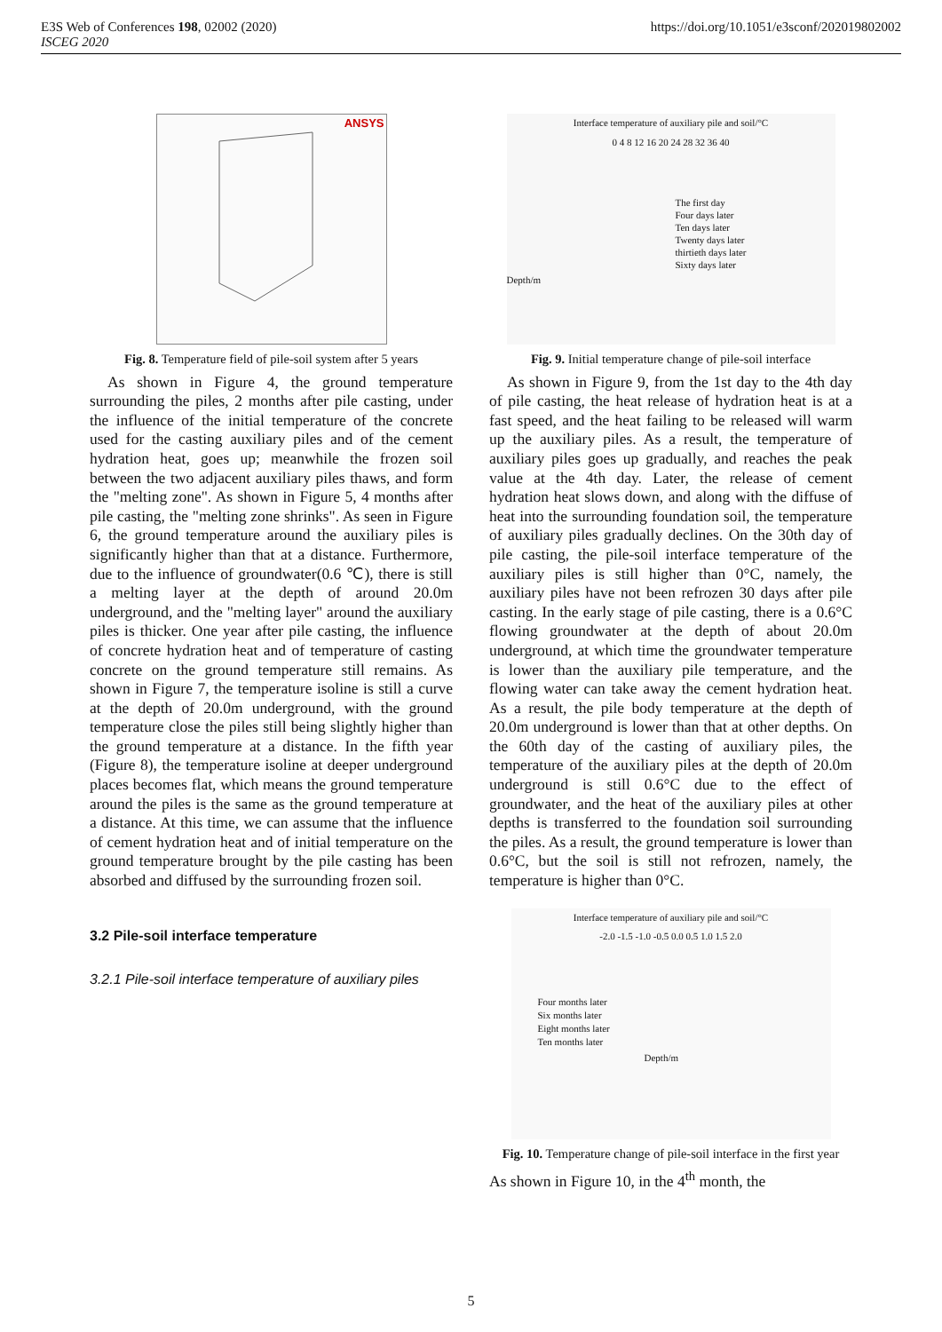E3S Web of Conferences 198, 02002 (2020)
ISCEG 2020
https://doi.org/10.1051/e3sconf/202019802002
ANSYS
Fig. 8. Temperature field of pile-soil system after 5 years
As shown in Figure 4, the ground temperature surrounding the piles, 2 months after pile casting, under the influence of the initial temperature of the concrete used for the casting auxiliary piles and of the cement hydration heat, goes up; meanwhile the frozen soil between the two adjacent auxiliary piles thaws, and form the "melting zone". As shown in Figure 5, 4 months after pile casting, the "melting zone shrinks". As seen in Figure 6, the ground temperature around the auxiliary piles is significantly higher than that at a distance. Furthermore, due to the influence of groundwater(0.6 ℃), there is still a melting layer at the depth of around 20.0m underground, and the "melting layer" around the auxiliary piles is thicker. One year after pile casting, the influence of concrete hydration heat and of temperature of casting concrete on the ground temperature still remains. As shown in Figure 7, the temperature isoline is still a curve at the depth of 20.0m underground, with the ground temperature close the piles still being slightly higher than the ground temperature at a distance. In the fifth year (Figure 8), the temperature isoline at deeper underground places becomes flat, which means the ground temperature around the piles is the same as the ground temperature at a distance. At this time, we can assume that the influence of cement hydration heat and of initial temperature on the ground temperature brought by the pile casting has been absorbed and diffused by the surrounding frozen soil.
3.2 Pile-soil interface temperature
3.2.1 Pile-soil interface temperature of auxiliary piles
Interface temperature of auxiliary pile and soil/°C
0 4 8 12 16 20 24 28 32 36 40
The first day
Four days later
Ten days later
Twenty days later
thirtieth days later
Sixty days later
Depth/m
Fig. 9. Initial temperature change of pile-soil interface
As shown in Figure 9, from the 1st day to the 4th day of pile casting, the heat release of hydration heat is at a fast speed, and the heat failing to be released will warm up the auxiliary piles. As a result, the temperature of auxiliary piles goes up gradually, and reaches the peak value at the 4th day. Later, the release of cement hydration heat slows down, and along with the diffuse of heat into the surrounding foundation soil, the temperature of auxiliary piles gradually declines. On the 30th day of pile casting, the pile-soil interface temperature of the auxiliary piles is still higher than 0°C, namely, the auxiliary piles have not been refrozen 30 days after pile casting. In the early stage of pile casting, there is a 0.6°C flowing groundwater at the depth of about 20.0m underground, at which time the groundwater temperature is lower than the auxiliary pile temperature, and the flowing water can take away the cement hydration heat. As a result, the pile body temperature at the depth of 20.0m underground is lower than that at other depths. On the 60th day of the casting of auxiliary piles, the temperature of the auxiliary piles at the depth of 20.0m underground is still 0.6°C due to the effect of groundwater, and the heat of the auxiliary piles at other depths is transferred to the foundation soil surrounding the piles. As a result, the ground temperature is lower than 0.6°C, but the soil is still not refrozen, namely, the temperature is higher than 0°C.
Interface temperature of auxiliary pile and soil/°C
-2.0 -1.5 -1.0 -0.5 0.0 0.5 1.0 1.5 2.0
Four months later
Six months later
Eight months later
Ten months later
Depth/m
Fig. 10. Temperature change of pile-soil interface in the first year
As shown in Figure 10, in the 4<sup>th</sup> month, the
5